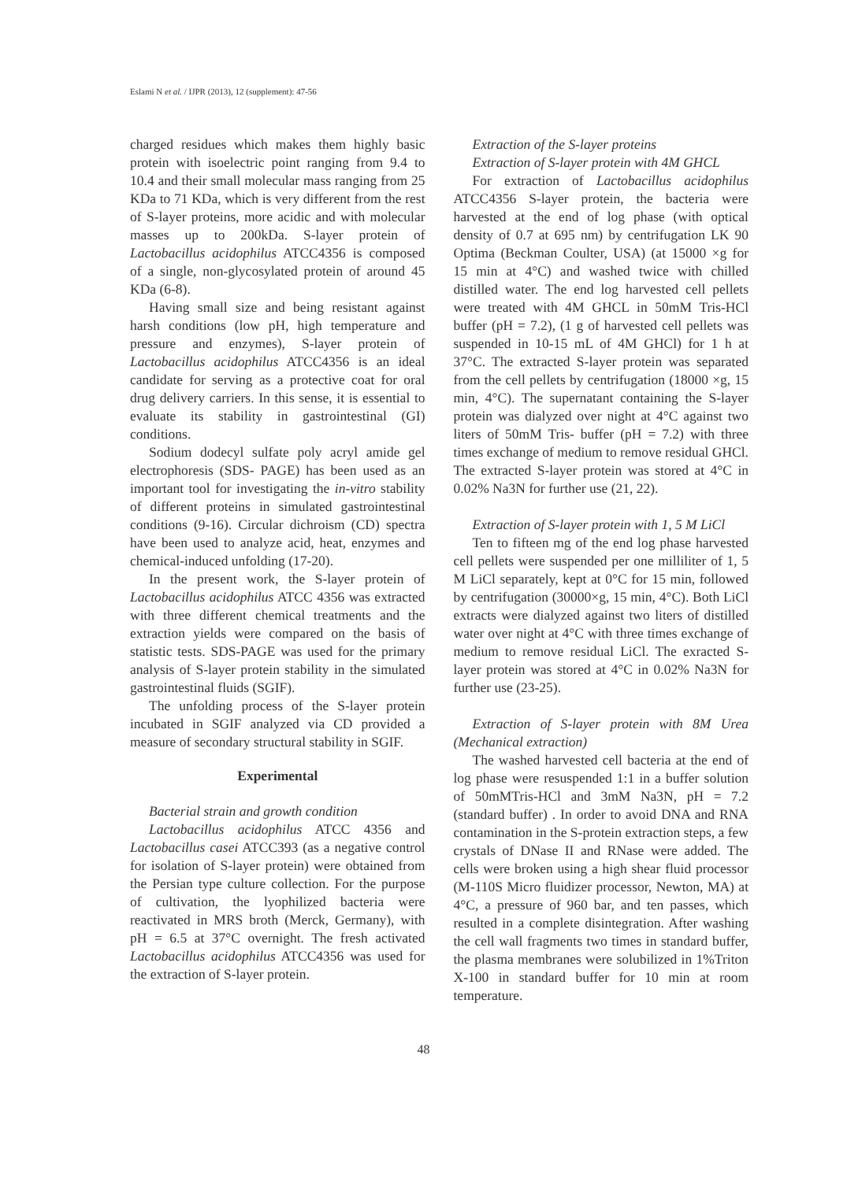Eslami N et al. / IJPR (2013), 12 (supplement): 47-56
charged residues which makes them highly basic protein with isoelectric point ranging from 9.4 to 10.4 and their small molecular mass ranging from 25 KDa to 71 KDa, which is very different from the rest of S-layer proteins, more acidic and with molecular masses up to 200kDa. S-layer protein of Lactobacillus acidophilus ATCC4356 is composed of a single, non-glycosylated protein of around 45 KDa (6-8).
Having small size and being resistant against harsh conditions (low pH, high temperature and pressure and enzymes), S-layer protein of Lactobacillus acidophilus ATCC4356 is an ideal candidate for serving as a protective coat for oral drug delivery carriers. In this sense, it is essential to evaluate its stability in gastrointestinal (GI) conditions.
Sodium dodecyl sulfate poly acryl amide gel electrophoresis (SDS- PAGE) has been used as an important tool for investigating the in-vitro stability of different proteins in simulated gastrointestinal conditions (9-16). Circular dichroism (CD) spectra have been used to analyze acid, heat, enzymes and chemical-induced unfolding (17-20).
In the present work, the S-layer protein of Lactobacillus acidophilus ATCC 4356 was extracted with three different chemical treatments and the extraction yields were compared on the basis of statistic tests. SDS-PAGE was used for the primary analysis of S-layer protein stability in the simulated gastrointestinal fluids (SGIF).
The unfolding process of the S-layer protein incubated in SGIF analyzed via CD provided a measure of secondary structural stability in SGIF.
Experimental
Bacterial strain and growth condition
Lactobacillus acidophilus ATCC 4356 and Lactobacillus casei ATCC393 (as a negative control for isolation of S-layer protein) were obtained from the Persian type culture collection. For the purpose of cultivation, the lyophilized bacteria were reactivated in MRS broth (Merck, Germany), with pH = 6.5 at 37°C overnight. The fresh activated Lactobacillus acidophilus ATCC4356 was used for the extraction of S-layer protein.
Extraction of the S-layer proteins
Extraction of S-layer protein with 4M GHCL
For extraction of Lactobacillus acidophilus ATCC4356 S-layer protein, the bacteria were harvested at the end of log phase (with optical density of 0.7 at 695 nm) by centrifugation LK 90 Optima (Beckman Coulter, USA) (at 15000 ×g for 15 min at 4°C) and washed twice with chilled distilled water. The end log harvested cell pellets were treated with 4M GHCL in 50mM Tris-HCl buffer (pH = 7.2), (1 g of harvested cell pellets was suspended in 10-15 mL of 4M GHCl) for 1 h at 37°C. The extracted S-layer protein was separated from the cell pellets by centrifugation (18000 ×g, 15 min, 4°C). The supernatant containing the S-layer protein was dialyzed over night at 4°C against two liters of 50mM Tris- buffer (pH = 7.2) with three times exchange of medium to remove residual GHCl. The extracted S-layer protein was stored at 4°C in 0.02% Na3N for further use (21, 22).
Extraction of S-layer protein with 1, 5 M LiCl
Ten to fifteen mg of the end log phase harvested cell pellets were suspended per one milliliter of 1, 5 M LiCl separately, kept at 0°C for 15 min, followed by centrifugation (30000×g, 15 min, 4°C). Both LiCl extracts were dialyzed against two liters of distilled water over night at 4°C with three times exchange of medium to remove residual LiCl. The exracted S-layer protein was stored at 4°C in 0.02% Na3N for further use (23-25).
Extraction of S-layer protein with 8M Urea (Mechanical extraction)
The washed harvested cell bacteria at the end of log phase were resuspended 1:1 in a buffer solution of 50mMTris-HCl and 3mM Na3N, pH = 7.2 (standard buffer) . In order to avoid DNA and RNA contamination in the S-protein extraction steps, a few crystals of DNase II and RNase were added. The cells were broken using a high shear fluid processor (M-110S Micro fluidizer processor, Newton, MA) at 4°C, a pressure of 960 bar, and ten passes, which resulted in a complete disintegration. After washing the cell wall fragments two times in standard buffer, the plasma membranes were solubilized in 1%Triton X-100 in standard buffer for 10 min at room temperature.
48